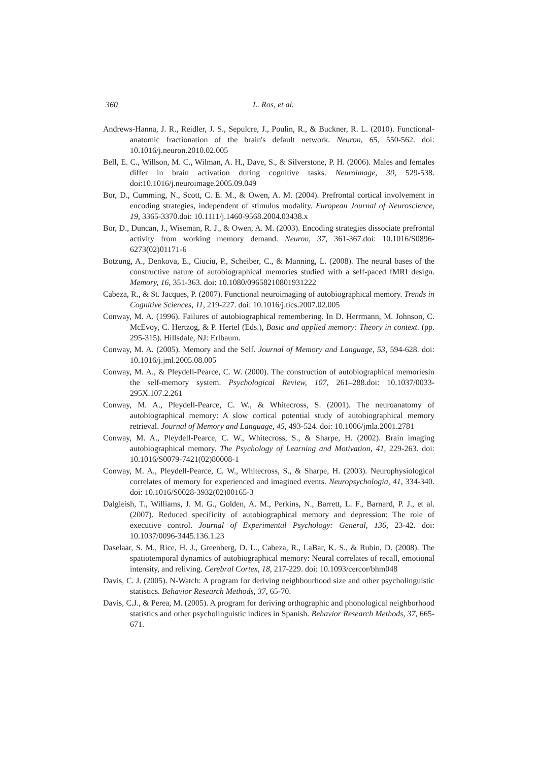360 L. Ros, et al.
Andrews-Hanna, J. R., Reidler, J. S., Sepulcre, J., Poulin, R., & Buckner, R. L. (2010). Functional-anatomic fractionation of the brain's default network. Neuron, 65, 550-562. doi: 10.1016/j.neuron.2010.02.005
Bell, E. C., Willson, M. C., Wilman, A. H., Dave, S., & Silverstone, P. H. (2006). Males and females differ in brain activation during cognitive tasks. Neuroimage, 30, 529-538. doi:10.1016/j.neuroimage.2005.09.049
Bor, D., Cumming, N., Scott, C. E. M., & Owen, A. M. (2004). Prefrontal cortical involvement in encoding strategies, independent of stimulus modality. European Journal of Neuroscience, 19, 3365-3370.doi: 10.1111/j.1460-9568.2004.03438.x
Bor, D., Duncan, J., Wiseman, R. J., & Owen, A. M. (2003). Encoding strategies dissociate prefrontal activity from working memory demand. Neuron, 37, 361-367.doi: 10.1016/S0896-6273(02)01171-6
Botzung, A., Denkova, E., Ciuciu, P., Scheiber, C., & Manning, L. (2008). The neural bases of the constructive nature of autobiographical memories studied with a self-paced fMRI design. Memory, 16, 351-363. doi: 10.1080/09658210801931222
Cabeza, R., & St. Jacques, P. (2007). Functional neuroimaging of autobiographical memory. Trends in Cognitive Sciences, 11, 219-227. doi: 10.1016/j.tics.2007.02.005
Conway, M. A. (1996). Failures of autobiographical remembering. In D. Herrmann, M. Johnson, C. McEvoy, C. Hertzog, & P. Hertel (Eds.), Basic and applied memory: Theory in context. (pp. 295-315). Hillsdale, NJ: Erlbaum.
Conway, M. A. (2005). Memory and the Self. Journal of Memory and Language, 53, 594-628. doi: 10.1016/j.jml.2005.08.005
Conway, M. A., & Pleydell-Pearce, C. W. (2000). The construction of autobiographical memoriesin the self-memory system. Psychological Review, 107, 261–288.doi: 10.1037/0033-295X.107.2.261
Conway, M. A., Pleydell-Pearce, C. W., & Whitecross, S. (2001). The neuroanatomy of autobiographical memory: A slow cortical potential study of autobiographical memory retrieval. Journal of Memory and Language, 45, 493-524. doi: 10.1006/jmla.2001.2781
Conway, M. A., Pleydell-Pearce, C. W., Whitecross, S., & Sharpe, H. (2002). Brain imaging autobiographical memory. The Psychology of Learning and Motivation, 41, 229-263. doi: 10.1016/S0079-7421(02)80008-1
Conway, M. A., Pleydell-Pearce, C. W., Whitecross, S., & Sharpe, H. (2003). Neurophysiological correlates of memory for experienced and imagined events. Neuropsychologia, 41, 334-340. doi: 10.1016/S0028-3932(02)00165-3
Dalgleish, T., Williams, J. M. G., Golden, A. M., Perkins, N., Barrett, L. F., Barnard, P. J., et al. (2007). Reduced specificity of autobiographical memory and depression: The role of executive control. Journal of Experimental Psychology: General, 136, 23-42. doi: 10.1037/0096-3445.136.1.23
Daselaar, S. M., Rice, H. J., Greenberg, D. L., Cabeza, R., LaBar, K. S., & Rubin, D. (2008). The spatiotemporal dynamics of autobiographical memory: Neural correlates of recall, emotional intensity, and reliving. Cerebral Cortex, 18, 217-229. doi: 10.1093/cercor/bhm048
Davis, C. J. (2005). N-Watch: A program for deriving neighbourhood size and other psycholinguistic statistics. Behavior Research Methods, 37, 65-70.
Davis, C.J., & Perea, M. (2005). A program for deriving orthographic and phonological neighborhood statistics and other psycholinguistic indices in Spanish. Behavior Research Methods, 37, 665-671.